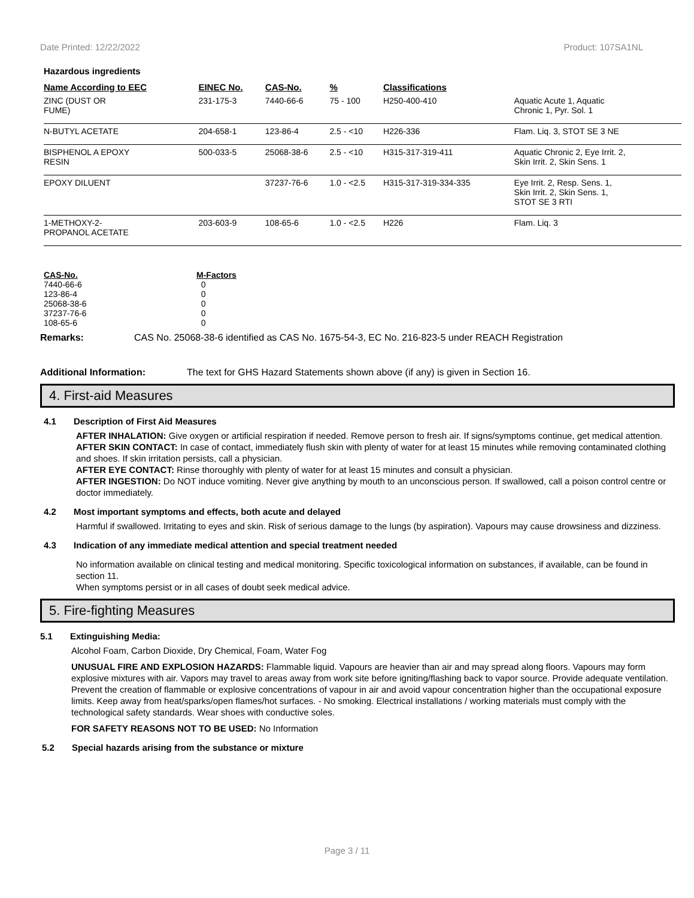Date Printed: 12/22/2022 Product: 107SA1NL
Hazardous ingredients
| Name According to EEC | EINEC No. | CAS-No. | % | Classifications | |
| --- | --- | --- | --- | --- | --- |
| ZINC (DUST OR FUME) | 231-175-3 | 7440-66-6 | 75 - 100 | H250-400-410 | Aquatic Acute 1, Aquatic Chronic 1, Pyr. Sol. 1 |
| N-BUTYL ACETATE | 204-658-1 | 123-86-4 | 2.5 - <10 | H226-336 | Flam. Liq. 3, STOT SE 3 NE |
| BISPHENOL A EPOXY RESIN | 500-033-5 | 25068-38-6 | 2.5 - <10 | H315-317-319-411 | Aquatic Chronic 2, Eye Irrit. 2, Skin Irrit. 2, Skin Sens. 1 |
| EPOXY DILUENT | | 37237-76-6 | 1.0 - <2.5 | H315-317-319-334-335 | Eye Irrit. 2, Resp. Sens. 1, Skin Irrit. 2, Skin Sens. 1, STOT SE 3 RTI |
| 1-METHOXY-2- PROPANOL ACETATE | 203-603-9 | 108-65-6 | 1.0 - <2.5 | H226 | Flam. Liq. 3 |
| CAS-No. | M-Factors |
| --- | --- |
| 7440-66-6 | 0 |
| 123-86-4 | 0 |
| 25068-38-6 | 0 |
| 37237-76-6 | 0 |
| 108-65-6 | 0 |
Remarks: CAS No. 25068-38-6 identified as CAS No. 1675-54-3, EC No. 216-823-5 under REACH Registration
Additional Information: The text for GHS Hazard Statements shown above (if any) is given in Section 16.
4. First-aid Measures
4.1 Description of First Aid Measures
AFTER INHALATION: Give oxygen or artificial respiration if needed. Remove person to fresh air. If signs/symptoms continue, get medical attention.
AFTER SKIN CONTACT: In case of contact, immediately flush skin with plenty of water for at least 15 minutes while removing contaminated clothing and shoes. If skin irritation persists, call a physician.
AFTER EYE CONTACT: Rinse thoroughly with plenty of water for at least 15 minutes and consult a physician.
AFTER INGESTION: Do NOT induce vomiting. Never give anything by mouth to an unconscious person. If swallowed, call a poison control centre or doctor immediately.
4.2 Most important symptoms and effects, both acute and delayed
Harmful if swallowed. Irritating to eyes and skin. Risk of serious damage to the lungs (by aspiration). Vapours may cause drowsiness and dizziness.
4.3 Indication of any immediate medical attention and special treatment needed
No information available on clinical testing and medical monitoring. Specific toxicological information on substances, if available, can be found in section 11.
When symptoms persist or in all cases of doubt seek medical advice.
5. Fire-fighting Measures
5.1 Extinguishing Media:
Alcohol Foam, Carbon Dioxide, Dry Chemical, Foam, Water Fog
UNUSUAL FIRE AND EXPLOSION HAZARDS: Flammable liquid. Vapours are heavier than air and may spread along floors. Vapours may form explosive mixtures with air. Vapors may travel to areas away from work site before igniting/flashing back to vapor source. Provide adequate ventilation. Prevent the creation of flammable or explosive concentrations of vapour in air and avoid vapour concentration higher than the occupational exposure limits. Keep away from heat/sparks/open flames/hot surfaces. - No smoking. Electrical installations / working materials must comply with the technological safety standards. Wear shoes with conductive soles.
FOR SAFETY REASONS NOT TO BE USED: No Information
5.2 Special hazards arising from the substance or mixture
Page 3 / 11